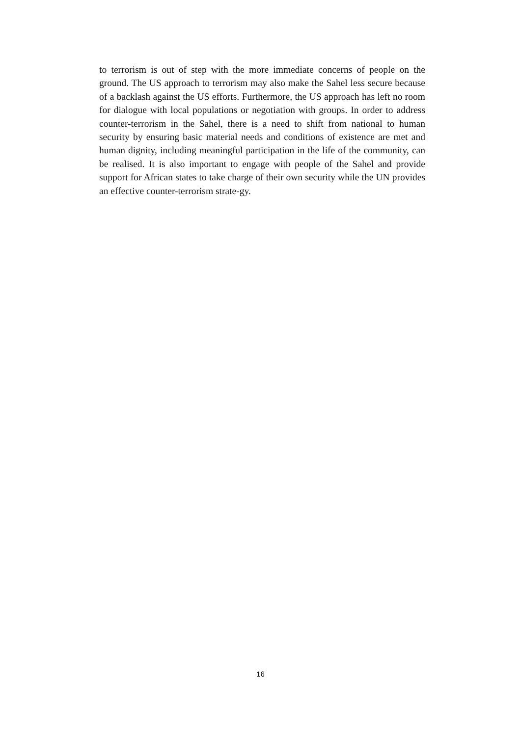to terrorism is out of step with the more immediate concerns of people on the ground. The US approach to terrorism may also make the Sahel less secure because of a backlash against the US efforts. Furthermore, the US approach has left no room for dialogue with local populations or negotiation with groups. In order to address counter-terrorism in the Sahel, there is a need to shift from national to human security by ensuring basic material needs and conditions of existence are met and human dignity, including meaningful participation in the life of the community, can be realised. It is also important to engage with people of the Sahel and provide support for African states to take charge of their own security while the UN provides an effective counter-terrorism strate-gy.
16